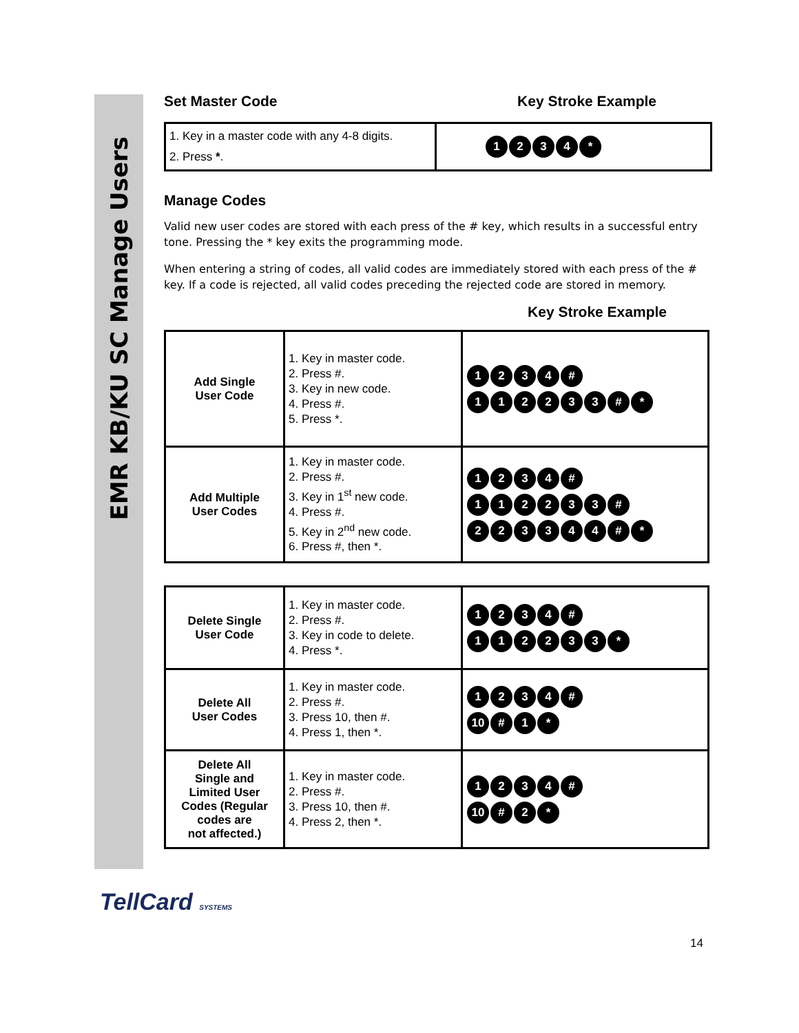EMR KB/KU SC Manage Users
Set Master Code Key Stroke Example
| 1. Key in a master code with any 4-8 digits. 2. Press * . | 1 2 3 4 * |
Manage Codes
Valid new user codes are stored with each press of the # key, which results in a successful entry tone. Pressing the * key exits the programming mode.
When entering a string of codes, all valid codes are immediately stored with each press of the # key. If a code is rejected, all valid codes preceding the rejected code are stored in memory.
Key Stroke Example
| Add Single User Code | 1. Key in master code. 2. Press #. 3. Key in new code. 4. Press #. 5. Press *. | 1 2 3 4 # 1 1 2 2 3 3 # * |
| Add Multiple User Codes | 1. Key in master code. 2. Press #. 3. Key in 1<sup>st</sup> new code. 4. Press #. 5. Key in 2<sup>nd</sup> new code. 6. Press #, then *. | 1 2 3 4 # 1 1 2 2 3 3 # 2 2 3 3 4 4 # * |
| Delete Single User Code | 1. Key in master code. 2. Press #. 3. Key in code to delete. 4. Press *. | 1 2 3 4 # 1 1 2 2 3 3 * |
| Delete All User Codes | 1. Key in master code. 2. Press #. 3. Press 10, then #. 4. Press 1, then *. | 1 2 3 4 # 10 # 1 * |
| Delete All Single and Limited User Codes (Regular codes are not affected.) | 1. Key in master code. 2. Press #. 3. Press 10, then #. 4. Press 2, then *. | 1 2 3 4 # 10 # 2 * |
TellCard SYSTEMS
14